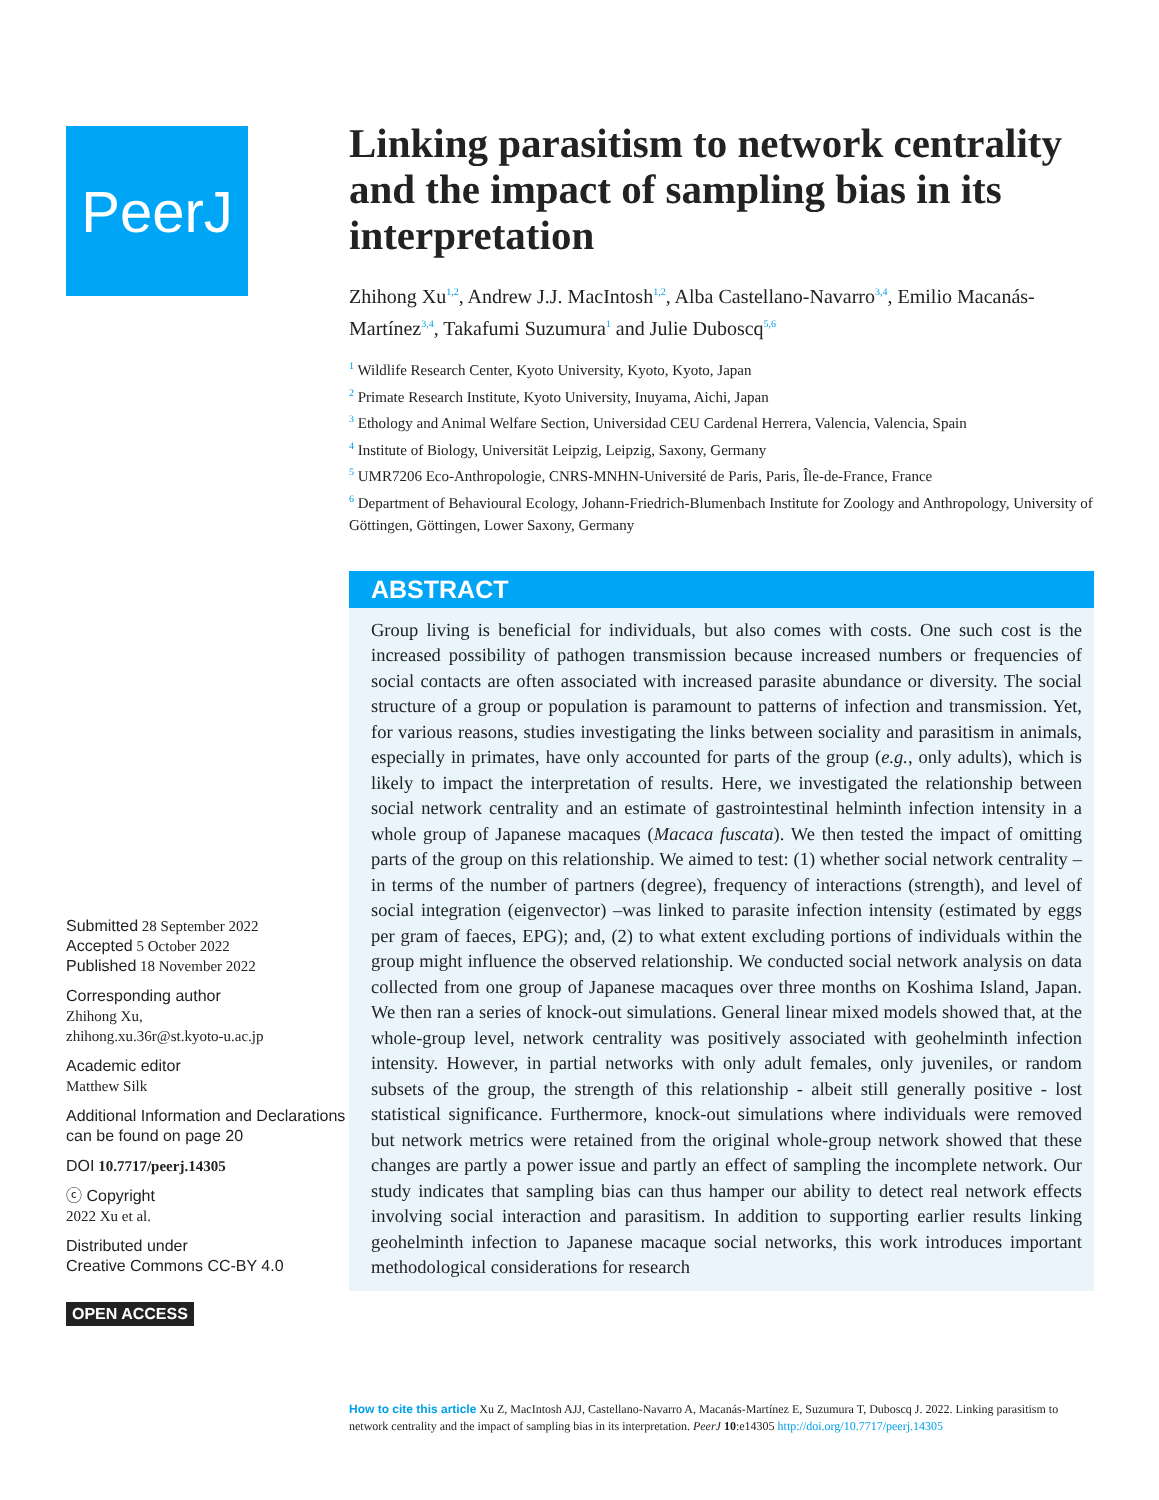PeerJ
Submitted 28 September 2022
Accepted 5 October 2022
Published 18 November 2022
Corresponding author
Zhihong Xu,
zhihong.xu.36r@st.kyoto-u.ac.jp
Academic editor
Matthew Silk
Additional Information and Declarations can be found on page 20
DOI 10.7717/peerj.14305
ⓒ Copyright
2022 Xu et al.
Distributed under
Creative Commons CC-BY 4.0
OPEN ACCESS
Linking parasitism to network centrality and the impact of sampling bias in its interpretation
Zhihong Xu<sup>1,2</sup>, Andrew J.J. MacIntosh<sup>1,2</sup>, Alba Castellano-Navarro<sup>3,4</sup>, Emilio Macanás-Martínez<sup>3,4</sup>, Takafumi Suzumura<sup>1</sup> and Julie Duboscq<sup>5,6</sup>
<sup>1</sup> Wildlife Research Center, Kyoto University, Kyoto, Kyoto, Japan
<sup>2</sup> Primate Research Institute, Kyoto University, Inuyama, Aichi, Japan
<sup>3</sup> Ethology and Animal Welfare Section, Universidad CEU Cardenal Herrera, Valencia, Valencia, Spain
<sup>4</sup> Institute of Biology, Universität Leipzig, Leipzig, Saxony, Germany
<sup>5</sup> UMR7206 Eco-Anthropologie, CNRS-MNHN-Université de Paris, Paris, Île-de-France, France
<sup>6</sup> Department of Behavioural Ecology, Johann-Friedrich-Blumenbach Institute for Zoology and Anthropology, University of Göttingen, Göttingen, Lower Saxony, Germany
ABSTRACT
Group living is beneficial for individuals, but also comes with costs. One such cost is the increased possibility of pathogen transmission because increased numbers or frequencies of social contacts are often associated with increased parasite abundance or diversity. The social structure of a group or population is paramount to patterns of infection and transmission. Yet, for various reasons, studies investigating the links between sociality and parasitism in animals, especially in primates, have only accounted for parts of the group (e.g., only adults), which is likely to impact the interpretation of results. Here, we investigated the relationship between social network centrality and an estimate of gastrointestinal helminth infection intensity in a whole group of Japanese macaques (Macaca fuscata). We then tested the impact of omitting parts of the group on this relationship. We aimed to test: (1) whether social network centrality –in terms of the number of partners (degree), frequency of interactions (strength), and level of social integration (eigenvector) –was linked to parasite infection intensity (estimated by eggs per gram of faeces, EPG); and, (2) to what extent excluding portions of individuals within the group might influence the observed relationship. We conducted social network analysis on data collected from one group of Japanese macaques over three months on Koshima Island, Japan. We then ran a series of knock-out simulations. General linear mixed models showed that, at the whole-group level, network centrality was positively associated with geohelminth infection intensity. However, in partial networks with only adult females, only juveniles, or random subsets of the group, the strength of this relationship - albeit still generally positive - lost statistical significance. Furthermore, knock-out simulations where individuals were removed but network metrics were retained from the original whole-group network showed that these changes are partly a power issue and partly an effect of sampling the incomplete network. Our study indicates that sampling bias can thus hamper our ability to detect real network effects involving social interaction and parasitism. In addition to supporting earlier results linking geohelminth infection to Japanese macaque social networks, this work introduces important methodological considerations for research
How to cite this article Xu Z, MacIntosh AJJ, Castellano-Navarro A, Macanás-Martínez E, Suzumura T, Duboscq J. 2022. Linking parasitism to network centrality and the impact of sampling bias in its interpretation. PeerJ 10:e14305 http://doi.org/10.7717/peerj.14305